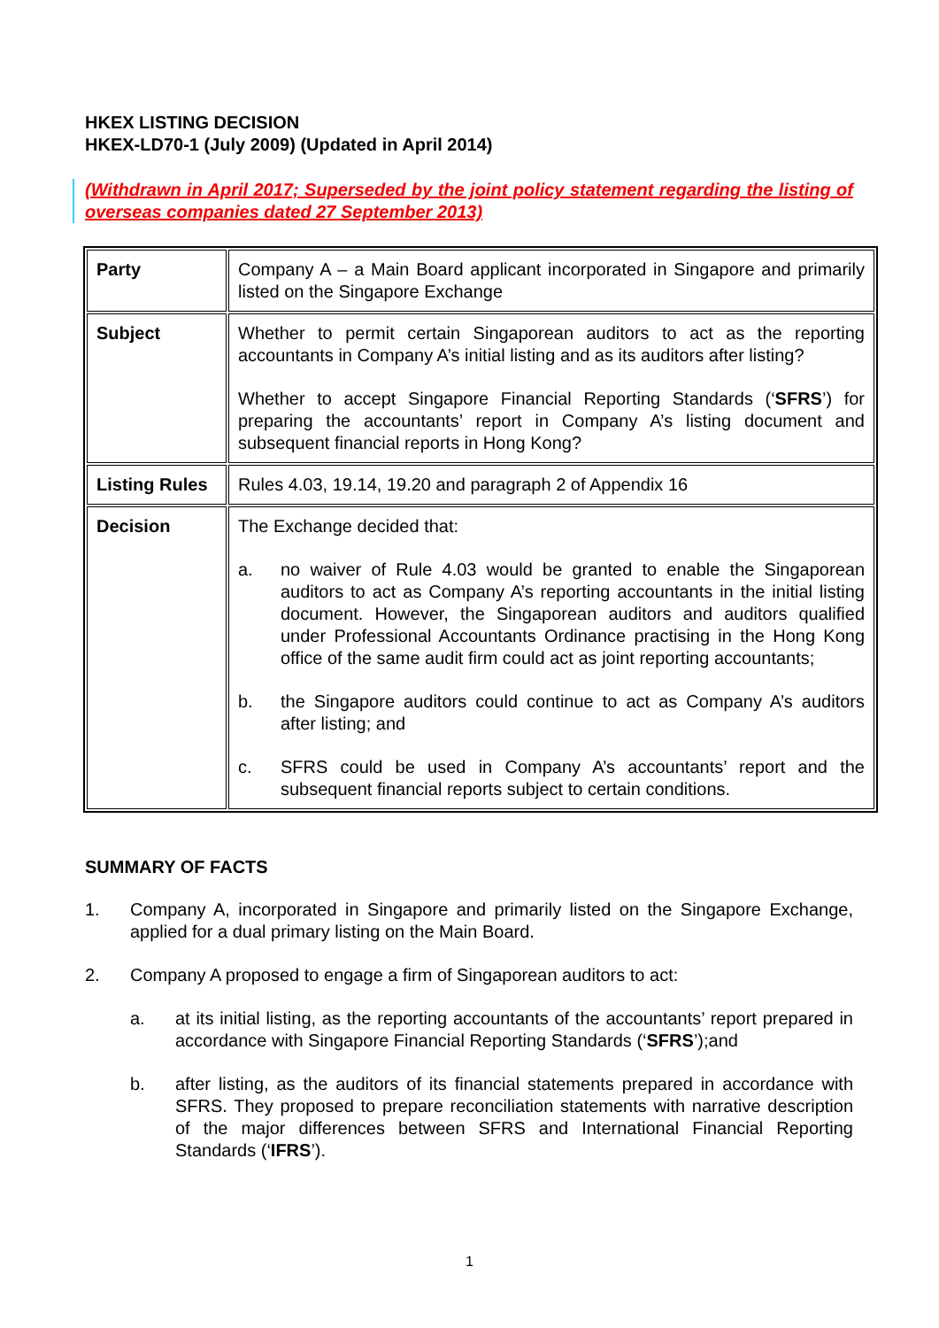HKEX LISTING DECISION
HKEX-LD70-1 (July 2009) (Updated in April 2014)
(Withdrawn in April 2017; Superseded by the joint policy statement regarding the listing of overseas companies dated 27 September 2013)
| Party | Company A – a Main Board applicant incorporated in Singapore and primarily listed on the Singapore Exchange |
| Subject | Whether to permit certain Singaporean auditors to act as the reporting accountants in Company A’s initial listing and as its auditors after listing? Whether to accept Singapore Financial Reporting Standards (‘ SFRS ’) for preparing the accountants’ report in Company A’s listing document and subsequent financial reports in Hong Kong? |
| Listing Rules | Rules 4.03, 19.14, 19.20 and paragraph 2 of Appendix 16 |
| Decision | The Exchange decided that: a. no waiver of Rule 4.03 would be granted to enable the Singaporean auditors to act as Company A’s reporting accountants in the initial listing document. However, the Singaporean auditors and auditors qualified under Professional Accountants Ordinance practising in the Hong Kong office of the same audit firm could act as joint reporting accountants; b. the Singapore auditors could continue to act as Company A’s auditors after listing; and c. SFRS could be used in Company A’s accountants’ report and the subsequent financial reports subject to certain conditions. |
SUMMARY OF FACTS
1. Company A, incorporated in Singapore and primarily listed on the Singapore Exchange, applied for a dual primary listing on the Main Board.
2. Company A proposed to engage a firm of Singaporean auditors to act:
a. at its initial listing, as the reporting accountants of the accountants’ report prepared in accordance with Singapore Financial Reporting Standards (‘SFRS’);and
b. after listing, as the auditors of its financial statements prepared in accordance with SFRS. They proposed to prepare reconciliation statements with narrative description of the major differences between SFRS and International Financial Reporting Standards (‘IFRS’).
1